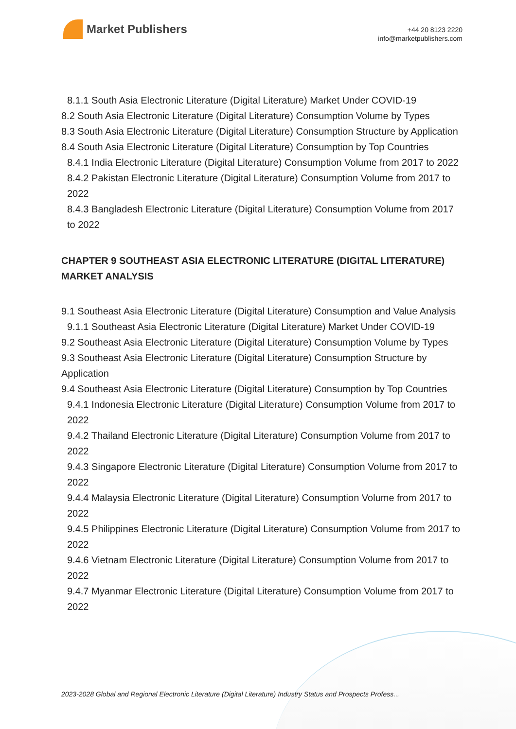Market Publishers
+44 20 8123 2220
info@marketpublishers.com
8.1.1 South Asia Electronic Literature (Digital Literature) Market Under COVID-19
8.2 South Asia Electronic Literature (Digital Literature) Consumption Volume by Types
8.3 South Asia Electronic Literature (Digital Literature) Consumption Structure by Application
8.4 South Asia Electronic Literature (Digital Literature) Consumption by Top Countries
8.4.1 India Electronic Literature (Digital Literature) Consumption Volume from 2017 to 2022
8.4.2 Pakistan Electronic Literature (Digital Literature) Consumption Volume from 2017 to 2022
8.4.3 Bangladesh Electronic Literature (Digital Literature) Consumption Volume from 2017 to 2022
CHAPTER 9 SOUTHEAST ASIA ELECTRONIC LITERATURE (DIGITAL LITERATURE) MARKET ANALYSIS
9.1 Southeast Asia Electronic Literature (Digital Literature) Consumption and Value Analysis
9.1.1 Southeast Asia Electronic Literature (Digital Literature) Market Under COVID-19
9.2 Southeast Asia Electronic Literature (Digital Literature) Consumption Volume by Types
9.3 Southeast Asia Electronic Literature (Digital Literature) Consumption Structure by Application
9.4 Southeast Asia Electronic Literature (Digital Literature) Consumption by Top Countries
9.4.1 Indonesia Electronic Literature (Digital Literature) Consumption Volume from 2017 to 2022
9.4.2 Thailand Electronic Literature (Digital Literature) Consumption Volume from 2017 to 2022
9.4.3 Singapore Electronic Literature (Digital Literature) Consumption Volume from 2017 to 2022
9.4.4 Malaysia Electronic Literature (Digital Literature) Consumption Volume from 2017 to 2022
9.4.5 Philippines Electronic Literature (Digital Literature) Consumption Volume from 2017 to 2022
9.4.6 Vietnam Electronic Literature (Digital Literature) Consumption Volume from 2017 to 2022
9.4.7 Myanmar Electronic Literature (Digital Literature) Consumption Volume from 2017 to 2022
2023-2028 Global and Regional Electronic Literature (Digital Literature) Industry Status and Prospects Profess...